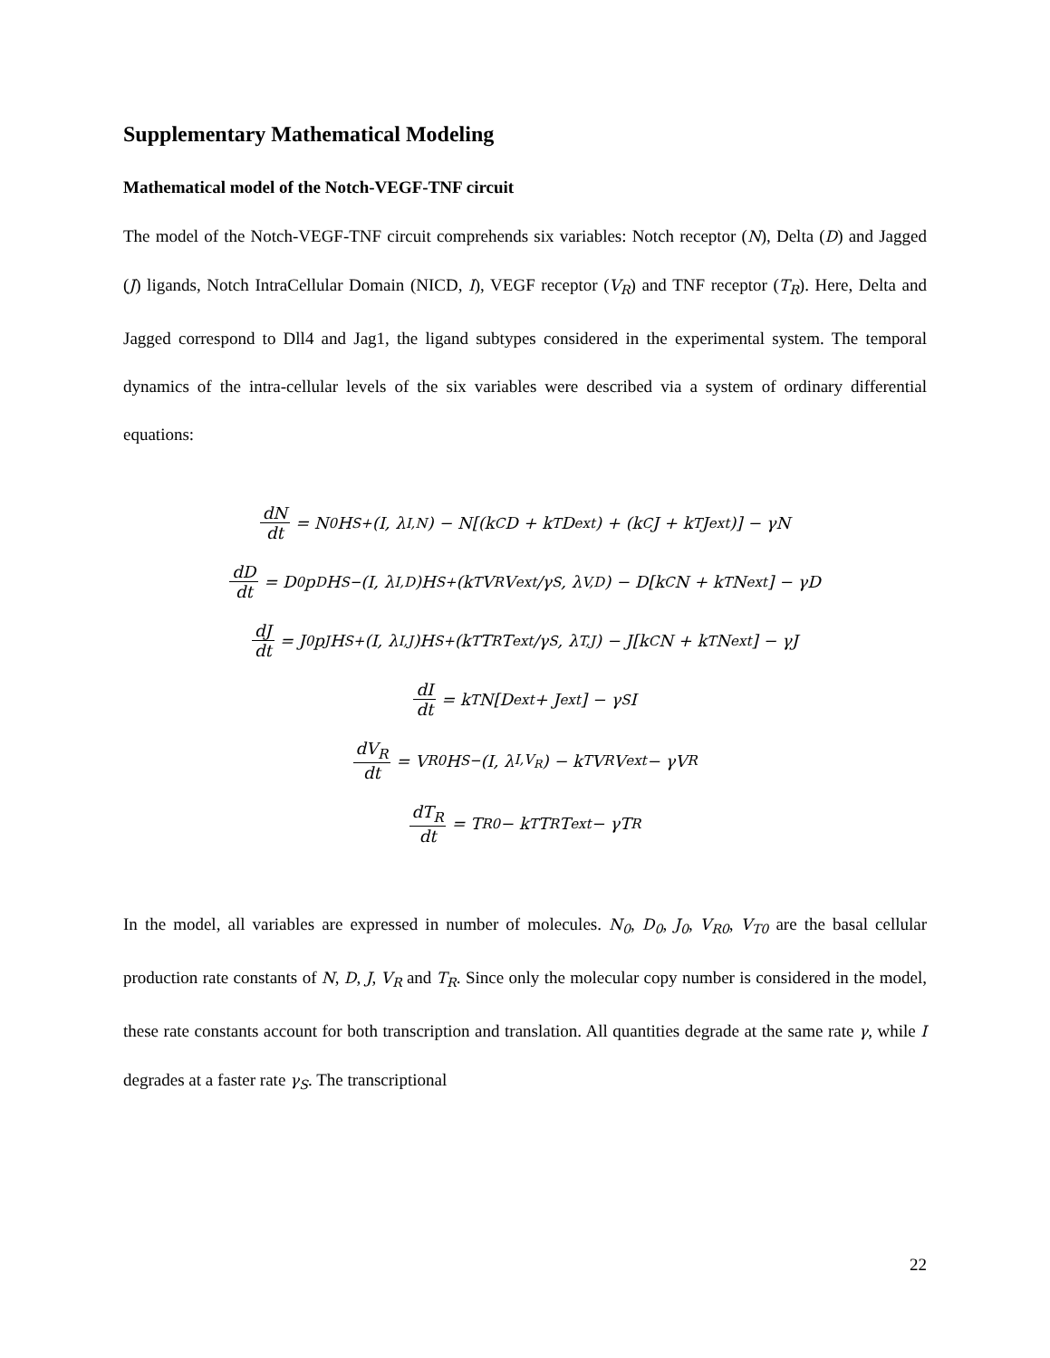Supplementary Mathematical Modeling
Mathematical model of the Notch-VEGF-TNF circuit
The model of the Notch-VEGF-TNF circuit comprehends six variables: Notch receptor (N), Delta (D) and Jagged (J) ligands, Notch IntraCellular Domain (NICD, I), VEGF receptor (V<sub>R</sub>) and TNF receptor (T<sub>R</sub>). Here, Delta and Jagged correspond to Dll4 and Jag1, the ligand subtypes considered in the experimental system. The temporal dynamics of the intra-cellular levels of the six variables were described via a system of ordinary differential equations:
dN dt = N<sub>0</sub>H<sup>S+</sup>(I, λ<sub>I,N</sub>) − N[(k<sub>C</sub>D + k<sub>T</sub>D<sub>ext</sub>) + (k<sub>C</sub>J + k<sub>T</sub>J<sub>ext</sub>)] − γN
dD dt = D<sub>0</sub>p<sub>D</sub>H<sup>S−</sup>(I, λ<sub>I,D</sub>)H<sup>S+</sup>(k<sub>T</sub>V<sub>R</sub>V<sub>ext</sub>/γ<sub>S</sub>, λ<sub>V,D</sub>) − D[k<sub>C</sub>N + k<sub>T</sub>N<sub>ext</sub>] − γD
dJ dt = J<sub>0</sub>p<sub>J</sub>H<sup>S+</sup>(I, λ<sub>I,J</sub>)H<sup>S+</sup>(k<sub>T</sub>T<sub>R</sub>T<sub>ext</sub>/γ<sub>S</sub>, λ<sub>T,J</sub>) − J[k<sub>C</sub>N + k<sub>T</sub>N<sub>ext</sub>] − γJ
dI dt = k<sub>T</sub>N[D<sub>ext</sub> + J<sub>ext</sub>] − γ<sub>S</sub>I
dV<sub>R</sub> dt = V<sub>R0</sub>H<sup>S−</sup>(I, λ<sub>I,V<sub>R</sub></sub>) − k<sub>T</sub>V<sub>R</sub>V<sub>ext</sub> − γV<sub>R</sub>
dT<sub>R</sub> dt = T<sub>R0</sub> − k<sub>T</sub>T<sub>R</sub>T<sub>ext</sub> − γT<sub>R</sub>
In the model, all variables are expressed in number of molecules. N<sub>0</sub>, D<sub>0</sub>, J<sub>0</sub>, V<sub>R0</sub>, V<sub>T0</sub> are the basal cellular production rate constants of N, D, J, V<sub>R</sub> and T<sub>R</sub>. Since only the molecular copy number is considered in the model, these rate constants account for both transcription and translation. All quantities degrade at the same rate γ, while I degrades at a faster rate γ<sub>S</sub>. The transcriptional
22